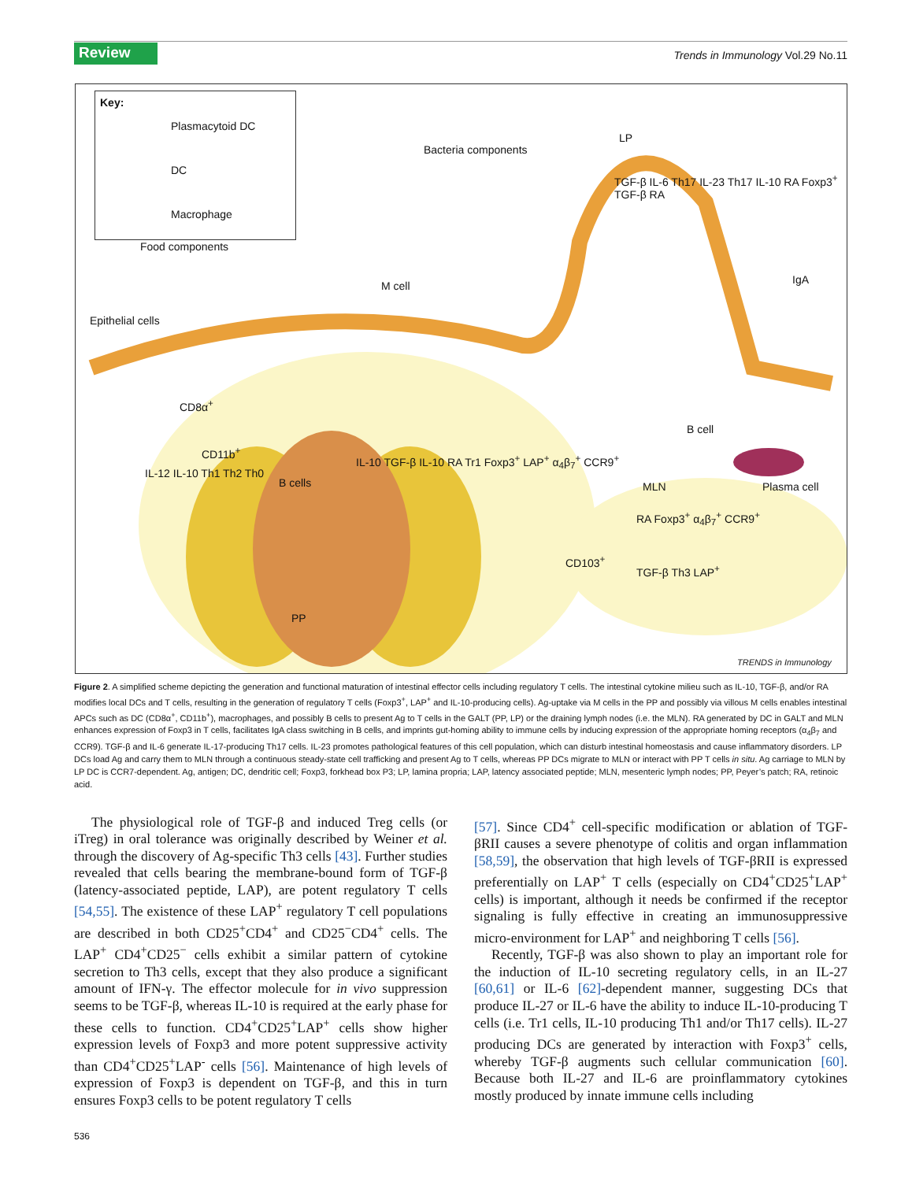Review
Trends in Immunology Vol.29 No.11
Key:
Plasmacytoid DC
DC
Macrophage
Bacteria components
LP
Food components
M cell
Epithelial cells
TGF-β IL-6 Th17 IL-23 Th17 IL-10 RA Foxp3<sup>+</sup> TGF-β RA
IgA
CD8α<sup>+</sup>
CD11b<sup>+</sup>
IL-12 IL-10 Th1 Th2 Th0
B cells
IL-10 TGF-β IL-10 RA Tr1 Foxp3<sup>+</sup> LAP<sup>+</sup> α<sub>4</sub>β<sub>7</sub><sup>+</sup> CCR9<sup>+</sup>
B cell
MLN Plasma cell
RA Foxp3<sup>+</sup> α<sub>4</sub>β<sub>7</sub><sup>+</sup> CCR9<sup>+</sup>
CD103<sup>+</sup>
TGF-β Th3 LAP<sup>+</sup>
PP
TRENDS in Immunology
Figure 2. A simplified scheme depicting the generation and functional maturation of intestinal effector cells including regulatory T cells. The intestinal cytokine milieu such as IL-10, TGF-β, and/or RA modifies local DCs and T cells, resulting in the generation of regulatory T cells (Foxp3<sup>+</sup>, LAP<sup>+</sup> and IL-10-producing cells). Ag-uptake via M cells in the PP and possibly via villous M cells enables intestinal APCs such as DC (CD8α<sup>+</sup>, CD11b<sup>+</sup>), macrophages, and possibly B cells to present Ag to T cells in the GALT (PP, LP) or the draining lymph nodes (i.e. the MLN). RA generated by DC in GALT and MLN enhances expression of Foxp3 in T cells, facilitates IgA class switching in B cells, and imprints gut-homing ability to immune cells by inducing expression of the appropriate homing receptors (α<sub>4</sub>β<sub>7</sub> and CCR9). TGF-β and IL-6 generate IL-17-producing Th17 cells. IL-23 promotes pathological features of this cell population, which can disturb intestinal homeostasis and cause inflammatory disorders. LP DCs load Ag and carry them to MLN through a continuous steady-state cell trafficking and present Ag to T cells, whereas PP DCs migrate to MLN or interact with PP T cells in situ. Ag carriage to MLN by LP DC is CCR7-dependent. Ag, antigen; DC, dendritic cell; Foxp3, forkhead box P3; LP, lamina propria; LAP, latency associated peptide; MLN, mesenteric lymph nodes; PP, Peyer’s patch; RA, retinoic acid.
The physiological role of TGF-β and induced Treg cells (or iTreg) in oral tolerance was originally described by Weiner et al. through the discovery of Ag-specific Th3 cells [43]. Further studies revealed that cells bearing the membrane-bound form of TGF-β (latency-associated peptide, LAP), are potent regulatory T cells [54,55]. The existence of these LAP<sup>+</sup> regulatory T cell populations are described in both CD25<sup>+</sup>CD4<sup>+</sup> and CD25<sup>−</sup>CD4<sup>+</sup> cells. The LAP<sup>+</sup> CD4<sup>+</sup>CD25<sup>−</sup> cells exhibit a similar pattern of cytokine secretion to Th3 cells, except that they also produce a significant amount of IFN-γ. The effector molecule for in vivo suppression seems to be TGF-β, whereas IL-10 is required at the early phase for these cells to function. CD4<sup>+</sup>CD25<sup>+</sup>LAP<sup>+</sup> cells show higher expression levels of Foxp3 and more potent suppressive activity than CD4<sup>+</sup>CD25<sup>+</sup>LAP<sup>-</sup> cells [56]. Maintenance of high levels of expression of Foxp3 is dependent on TGF-β, and this in turn ensures Foxp3 cells to be potent regulatory T cells
[57]. Since CD4<sup>+</sup> cell-specific modification or ablation of TGF-βRII causes a severe phenotype of colitis and organ inflammation [58,59], the observation that high levels of TGF-βRII is expressed preferentially on LAP<sup>+</sup> T cells (especially on CD4<sup>+</sup>CD25<sup>+</sup>LAP<sup>+</sup> cells) is important, although it needs be confirmed if the receptor signaling is fully effective in creating an immunosuppressive micro-environment for LAP<sup>+</sup> and neighboring T cells [56].
Recently, TGF-β was also shown to play an important role for the induction of IL-10 secreting regulatory cells, in an IL-27 [60,61] or IL-6 [62]-dependent manner, suggesting DCs that produce IL-27 or IL-6 have the ability to induce IL-10-producing T cells (i.e. Tr1 cells, IL-10 producing Th1 and/or Th17 cells). IL-27 producing DCs are generated by interaction with Foxp3<sup>+</sup> cells, whereby TGF-β augments such cellular communication [60]. Because both IL-27 and IL-6 are proinflammatory cytokines mostly produced by innate immune cells including
536